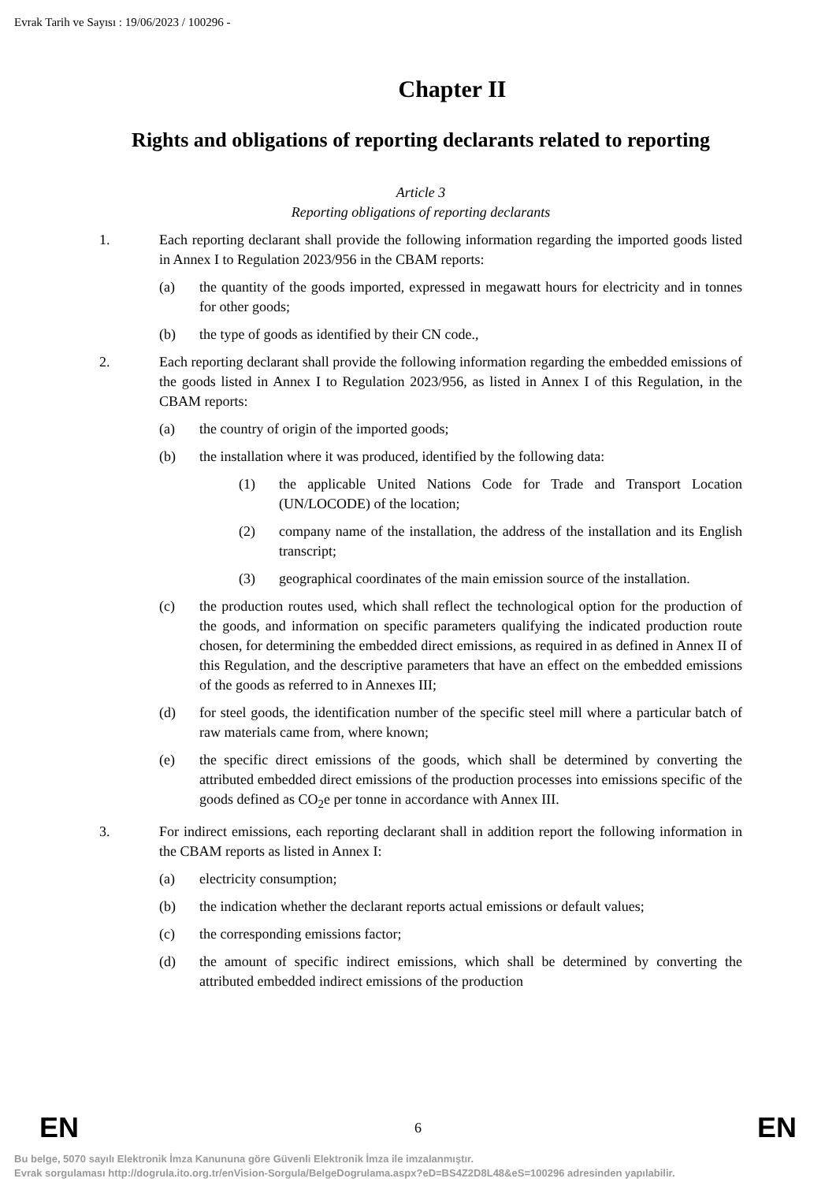Evrak Tarih ve Sayısı : 19/06/2023 / 100296 -
Chapter II
Rights and obligations of reporting declarants related to reporting
Article 3
Reporting obligations of reporting declarants
1. Each reporting declarant shall provide the following information regarding the imported goods listed in Annex I to Regulation 2023/956 in the CBAM reports:
(a) the quantity of the goods imported, expressed in megawatt hours for electricity and in tonnes for other goods;
(b) the type of goods as identified by their CN code.,
2. Each reporting declarant shall provide the following information regarding the embedded emissions of the goods listed in Annex I to Regulation 2023/956, as listed in Annex I of this Regulation, in the CBAM reports:
(a) the country of origin of the imported goods;
(b) the installation where it was produced, identified by the following data:
(1) the applicable United Nations Code for Trade and Transport Location (UN/LOCODE) of the location;
(2) company name of the installation, the address of the installation and its English transcript;
(3) geographical coordinates of the main emission source of the installation.
(c) the production routes used, which shall reflect the technological option for the production of the goods, and information on specific parameters qualifying the indicated production route chosen, for determining the embedded direct emissions, as required in as defined in Annex II of this Regulation, and the descriptive parameters that have an effect on the embedded emissions of the goods as referred to in Annexes III;
(d) for steel goods, the identification number of the specific steel mill where a particular batch of raw materials came from, where known;
(e) the specific direct emissions of the goods, which shall be determined by converting the attributed embedded direct emissions of the production processes into emissions specific of the goods defined as CO<sub>2</sub>e per tonne in accordance with Annex III.
3. For indirect emissions, each reporting declarant shall in addition report the following information in the CBAM reports as listed in Annex I:
(a) electricity consumption;
(b) the indication whether the declarant reports actual emissions or default values;
(c) the corresponding emissions factor;
(d) the amount of specific indirect emissions, which shall be determined by converting the attributed embedded indirect emissions of the production
EN 6 EN
Bu belge, 5070 sayılı Elektronik İmza Kanununa göre Güvenli Elektronik İmza ile imzalanmıştır.
Evrak sorgulaması http://dogrula.ito.org.tr/enVision-Sorgula/BelgeDogrulama.aspx?eD=BS4Z2D8L48&eS=100296 adresinden yapılabilir.